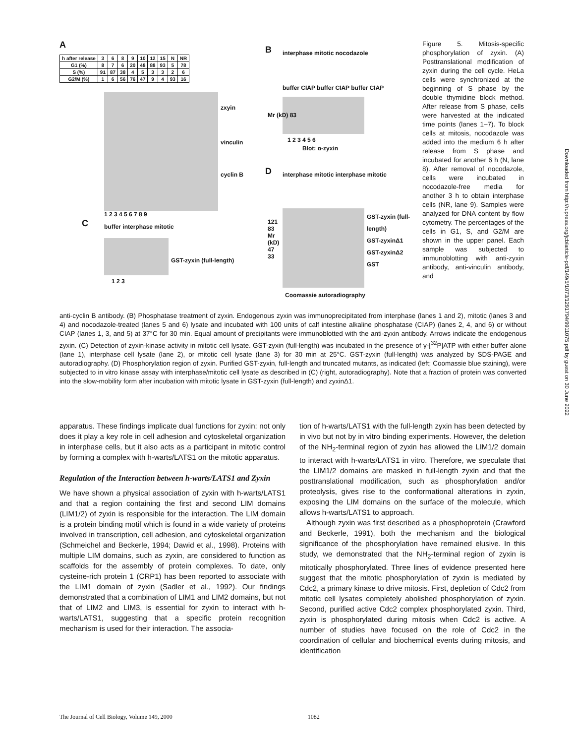A
| h after release | 3 | 6 | 8 | 9 | 10 | 12 | 15 | N | NR |
| --- | --- | --- | --- | --- | --- | --- | --- | --- | --- |
| G1 (%) | 8 | 7 | 6 | 20 | 48 | 88 | 93 | 5 | 78 |
| S (%) | 91 | 87 | 38 | 4 | 5 | 3 | 3 | 2 | 6 |
| G2/M (%) | 1 | 6 | 56 | 76 | 47 | 9 | 4 | 93 | 16 |
zxyin
vinculin
cyclin B
1 2 3 4 5 6 7 8 9
C buffer interphase mitotic
GST-zyxin (full-length)
1 2 3
B interphase mitotic nocodazole
buffer CIAP buffer CIAP buffer CIAP
Mr (kD) 83
1 2 3 4 5 6
Blot: α-zyxin
D
interphase mitotic interphase mitotic
121 83 Mr (kD) 47 33
GST-zyxin (full-length)
GST-zyxinΔ1
GST-zyxinΔ2
GST
Coomassie autoradiography
Figure 5. Mitosis-specific phosphorylation of zyxin. (A) Posttranslational modification of zyxin during the cell cycle. HeLa cells were synchronized at the beginning of S phase by the double thymidine block method. After release from S phase, cells were harvested at the indicated time points (lanes 1–7). To block cells at mitosis, nocodazole was added into the medium 6 h after release from S phase and incubated for another 6 h (N, lane 8). After removal of nocodazole, cells were incubated in nocodazole-free media for another 3 h to obtain interphase cells (NR, lane 9). Samples were analyzed for DNA content by flow cytometry. The percentages of the cells in G1, S, and G2/M are shown in the upper panel. Each sample was subjected to immunoblotting with anti-zyxin antibody, anti-vinculin antibody, and
anti-cyclin B antibody. (B) Phosphatase treatment of zyxin. Endogenous zyxin was immunoprecipitated from interphase (lanes 1 and 2), mitotic (lanes 3 and 4) and nocodazole-treated (lanes 5 and 6) lysate and incubated with 100 units of calf intestine alkaline phosphatase (CIAP) (lanes 2, 4, and 6) or without CIAP (lanes 1, 3, and 5) at 37°C for 30 min. Equal amount of precipitants were immunoblotted with the anti-zyxin antibody. Arrows indicate the endogenous zyxin. (C) Detection of zyxin-kinase activity in mitotic cell lysate. GST-zyxin (full-length) was incubated in the presence of γ-[<sup>32</sup>P]ATP with either buffer alone (lane 1), interphase cell lysate (lane 2), or mitotic cell lysate (lane 3) for 30 min at 25°C. GST-zyxin (full-length) was analyzed by SDS-PAGE and autoradiography. (D) Phosphorylation region of zyxin. Purified GST-zyxin, full-length and truncated mutants, as indicated (left; Coomassie blue staining), were subjected to in vitro kinase assay with interphase/mitotic cell lysate as described in (C) (right, autoradiography). Note that a fraction of protein was converted into the slow-mobility form after incubation with mitotic lysate in GST-zyxin (full-length) and zyxinΔ1.
apparatus. These findings implicate dual functions for zyxin: not only does it play a key role in cell adhesion and cytoskeletal organization in interphase cells, but it also acts as a participant in mitotic control by forming a complex with h-warts/LATS1 on the mitotic apparatus.
Regulation of the Interaction between h-warts/LATS1 and Zyxin
We have shown a physical association of zyxin with h-warts/LATS1 and that a region containing the first and second LIM domains (LIM1/2) of zyxin is responsible for the interaction. The LIM domain is a protein binding motif which is found in a wide variety of proteins involved in transcription, cell adhesion, and cytoskeletal organization (Schmeichel and Beckerle, 1994; Dawid et al., 1998). Proteins with multiple LIM domains, such as zyxin, are considered to function as scaffolds for the assembly of protein complexes. To date, only cysteine-rich protein 1 (CRP1) has been reported to associate with the LIM1 domain of zyxin (Sadler et al., 1992). Our findings demonstrated that a combination of LIM1 and LIM2 domains, but not that of LIM2 and LIM3, is essential for zyxin to interact with h-warts/LATS1, suggesting that a specific protein recognition mechanism is used for their interaction. The associa-
tion of h-warts/LATS1 with the full-length zyxin has been detected by in vivo but not by in vitro binding experiments. However, the deletion of the NH<sub>2</sub>-terminal region of zyxin has allowed the LIM1/2 domain to interact with h-warts/LATS1 in vitro. Therefore, we speculate that the LIM1/2 domains are masked in full-length zyxin and that the posttranslational modification, such as phosphorylation and/or proteolysis, gives rise to the conformational alterations in zyxin, exposing the LIM domains on the surface of the molecule, which allows h-warts/LATS1 to approach.
Although zyxin was first described as a phosphoprotein (Crawford and Beckerle, 1991), both the mechanism and the biological significance of the phosphorylation have remained elusive. In this study, we demonstrated that the NH<sub>2</sub>-terminal region of zyxin is mitotically phosphorylated. Three lines of evidence presented here suggest that the mitotic phosphorylation of zyxin is mediated by Cdc2, a primary kinase to drive mitosis. First, depletion of Cdc2 from mitotic cell lysates completely abolished phosphorylation of zyxin. Second, purified active Cdc2 complex phosphorylated zyxin. Third, zyxin is phosphorylated during mitosis when Cdc2 is active. A number of studies have focused on the role of Cdc2 in the coordination of cellular and biochemical events during mitosis, and identification
The Journal of Cell Biology, Volume 149, 2000 1082
Downloaded from http://rupress.org/jcb/article-pdf/149/5/1073/1291794/9911075.pdf by guest on 30 June 2022